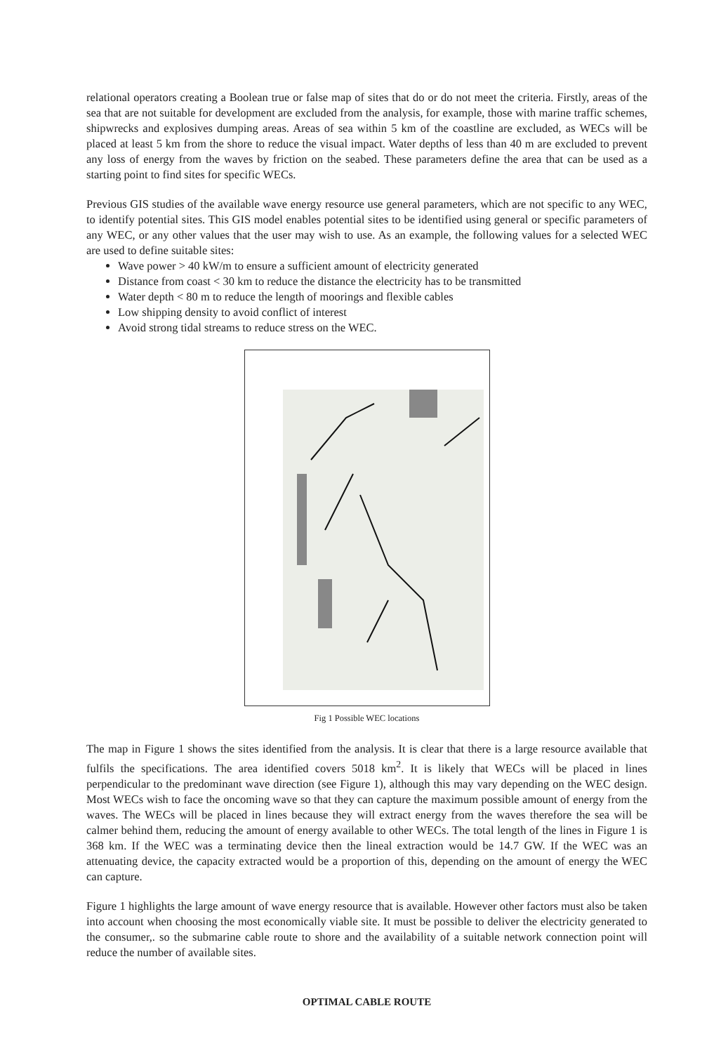relational operators creating a Boolean true or false map of sites that do or do not meet the criteria. Firstly, areas of the sea that are not suitable for development are excluded from the analysis, for example, those with marine traffic schemes, shipwrecks and explosives dumping areas. Areas of sea within 5 km of the coastline are excluded, as WECs will be placed at least 5 km from the shore to reduce the visual impact. Water depths of less than 40 m are excluded to prevent any loss of energy from the waves by friction on the seabed. These parameters define the area that can be used as a starting point to find sites for specific WECs.
Previous GIS studies of the available wave energy resource use general parameters, which are not specific to any WEC, to identify potential sites. This GIS model enables potential sites to be identified using general or specific parameters of any WEC, or any other values that the user may wish to use. As an example, the following values for a selected WEC are used to define suitable sites:
Wave power > 40 kW/m to ensure a sufficient amount of electricity generated
Distance from coast < 30 km to reduce the distance the electricity has to be transmitted
Water depth < 80 m to reduce the length of moorings and flexible cables
Low shipping density to avoid conflict of interest
Avoid strong tidal streams to reduce stress on the WEC.
Fig 1 Possible WEC locations
The map in Figure 1 shows the sites identified from the analysis. It is clear that there is a large resource available that fulfils the specifications. The area identified covers 5018 km<sup>2</sup>. It is likely that WECs will be placed in lines perpendicular to the predominant wave direction (see Figure 1), although this may vary depending on the WEC design. Most WECs wish to face the oncoming wave so that they can capture the maximum possible amount of energy from the waves. The WECs will be placed in lines because they will extract energy from the waves therefore the sea will be calmer behind them, reducing the amount of energy available to other WECs. The total length of the lines in Figure 1 is 368 km. If the WEC was a terminating device then the lineal extraction would be 14.7 GW. If the WEC was an attenuating device, the capacity extracted would be a proportion of this, depending on the amount of energy the WEC can capture.
Figure 1 highlights the large amount of wave energy resource that is available. However other factors must also be taken into account when choosing the most economically viable site. It must be possible to deliver the electricity generated to the consumer,. so the submarine cable route to shore and the availability of a suitable network connection point will reduce the number of available sites.
OPTIMAL CABLE ROUTE